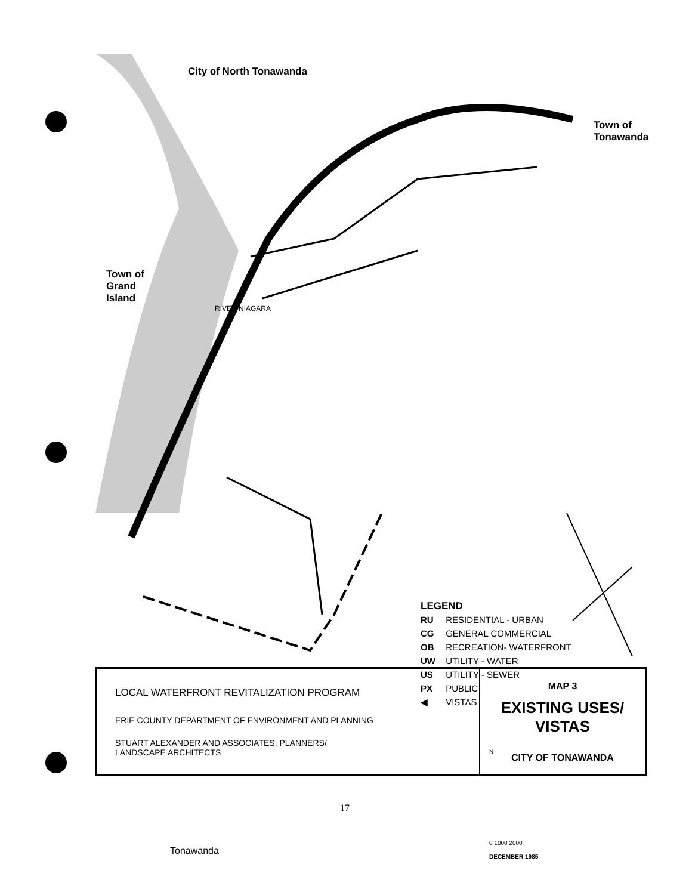City of North Tonawanda
Town of
Tonawanda
Town of
Grand
Island
RIVER NIAGARA
LEGEND
RU RESIDENTIAL - URBAN
CG GENERAL COMMERCIAL
OB RECREATION- WATERFRONT
UW UTILITY - WATER
US UTILITY - SEWER
PX PUBLIC
◀ VISTAS
N
0 1000 2000'
DECEMBER 1985
Tonawanda
LOCAL WATERFRONT REVITALIZATION PROGRAM
ERIE COUNTY DEPARTMENT OF ENVIRONMENT AND PLANNING
STUART ALEXANDER AND ASSOCIATES, PLANNERS/
LANDSCAPE ARCHITECTS
MAP 3
EXISTING USES/
VISTAS
CITY OF TONAWANDA
17